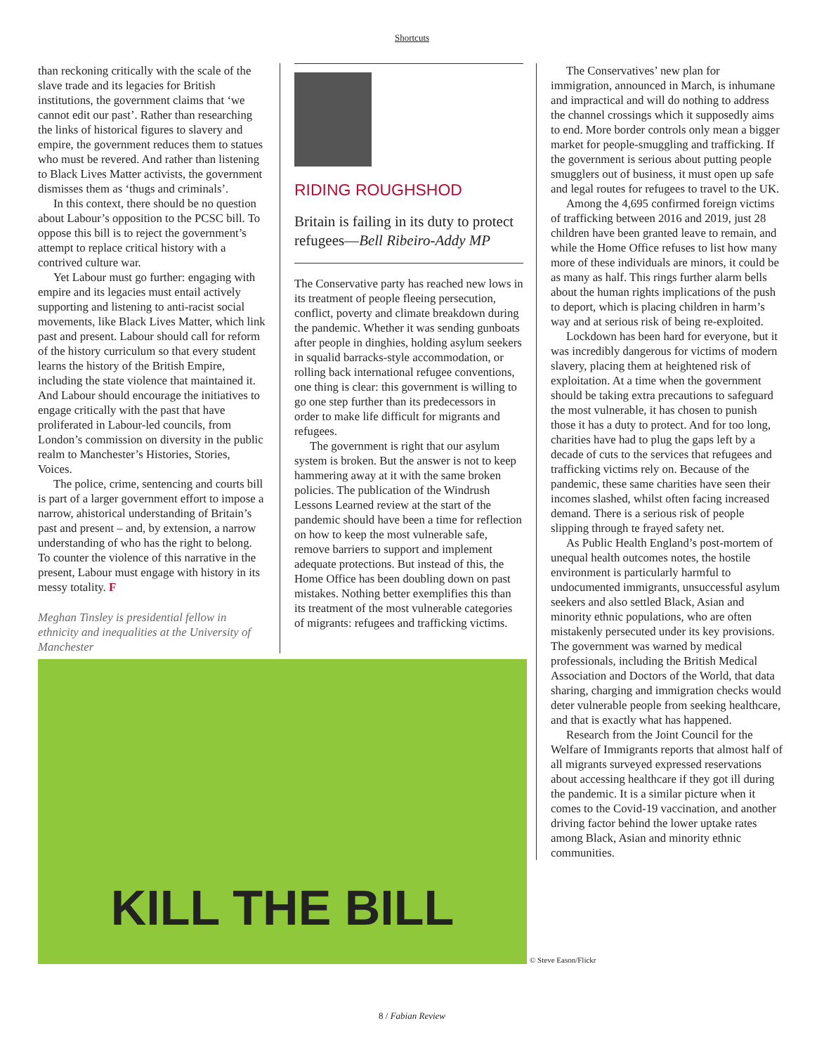Shortcuts
than reckoning critically with the scale of the slave trade and its legacies for British institutions, the government claims that ‘we cannot edit our past’. Rather than researching the links of historical figures to slavery and empire, the government reduces them to statues who must be revered. And rather than listening to Black Lives Matter activists, the government dismisses them as ‘thugs and criminals’.
In this context, there should be no question about Labour’s opposition to the PCSC bill. To oppose this bill is to reject the government’s attempt to replace critical history with a contrived culture war.
Yet Labour must go further: engaging with empire and its legacies must entail actively supporting and listening to anti-racist social movements, like Black Lives Matter, which link past and present. Labour should call for reform of the history curriculum so that every student learns the history of the British Empire, including the state violence that maintained it. And Labour should encourage the initiatives to engage critically with the past that have proliferated in Labour-led councils, from London’s commission on diversity in the public realm to Manchester’s Histories, Stories, Voices.
The police, crime, sentencing and courts bill is part of a larger government effort to impose a narrow, ahistorical understanding of Britain’s past and present – and, by extension, a narrow understanding of who has the right to belong. To counter the violence of this narrative in the present, Labour must engage with history in its messy totality. F
Meghan Tinsley is presidential fellow in ethnicity and inequalities at the University of Manchester
RIDING ROUGHSHOD
Britain is failing in its duty to protect refugees—Bell Ribeiro-Addy MP
The Conservative party has reached new lows in its treatment of people fleeing persecution, conflict, poverty and climate breakdown during the pandemic. Whether it was sending gunboats after people in dinghies, holding asylum seekers in squalid barracks-style accommodation, or rolling back international refugee conventions, one thing is clear: this government is willing to go one step further than its predecessors in order to make life difficult for migrants and refugees.
The government is right that our asylum system is broken. But the answer is not to keep hammering away at it with the same broken policies. The publication of the Windrush Lessons Learned review at the start of the pandemic should have been a time for reflection on how to keep the most vulnerable safe, remove barriers to support and implement adequate protections. But instead of this, the Home Office has been doubling down on past mistakes. Nothing better exemplifies this than its treatment of the most vulnerable categories of migrants: refugees and trafficking victims.
The Conservatives’ new plan for immigration, announced in March, is inhumane and impractical and will do nothing to address the channel crossings which it supposedly aims to end. More border controls only mean a bigger market for people-smuggling and trafficking. If the government is serious about putting people smugglers out of business, it must open up safe and legal routes for refugees to travel to the UK.
Among the 4,695 confirmed foreign victims of trafficking between 2016 and 2019, just 28 children have been granted leave to remain, and while the Home Office refuses to list how many more of these individuals are minors, it could be as many as half. This rings further alarm bells about the human rights implications of the push to deport, which is placing children in harm’s way and at serious risk of being re-exploited.
Lockdown has been hard for everyone, but it was incredibly dangerous for victims of modern slavery, placing them at heightened risk of exploitation. At a time when the government should be taking extra precautions to safeguard the most vulnerable, it has chosen to punish those it has a duty to protect. And for too long, charities have had to plug the gaps left by a decade of cuts to the services that refugees and trafficking victims rely on. Because of the pandemic, these same charities have seen their incomes slashed, whilst often facing increased demand. There is a serious risk of people slipping through te frayed safety net.
As Public Health England’s post-mortem of unequal health outcomes notes, the hostile environment is particularly harmful to undocumented immigrants, unsuccessful asylum seekers and also settled Black, Asian and minority ethnic populations, who are often mistakenly persecuted under its key provisions. The government was warned by medical professionals, including the British Medical Association and Doctors of the World, that data sharing, charging and immigration checks would deter vulnerable people from seeking healthcare, and that is exactly what has happened.
Research from the Joint Council for the Welfare of Immigrants reports that almost half of all migrants surveyed expressed reservations about accessing healthcare if they got ill during the pandemic. It is a similar picture when it comes to the Covid-19 vaccination, and another driving factor behind the lower uptake rates among Black, Asian and minority ethnic communities.
KILL THE BILL
© Steve Eason/Flickr
8 / Fabian Review